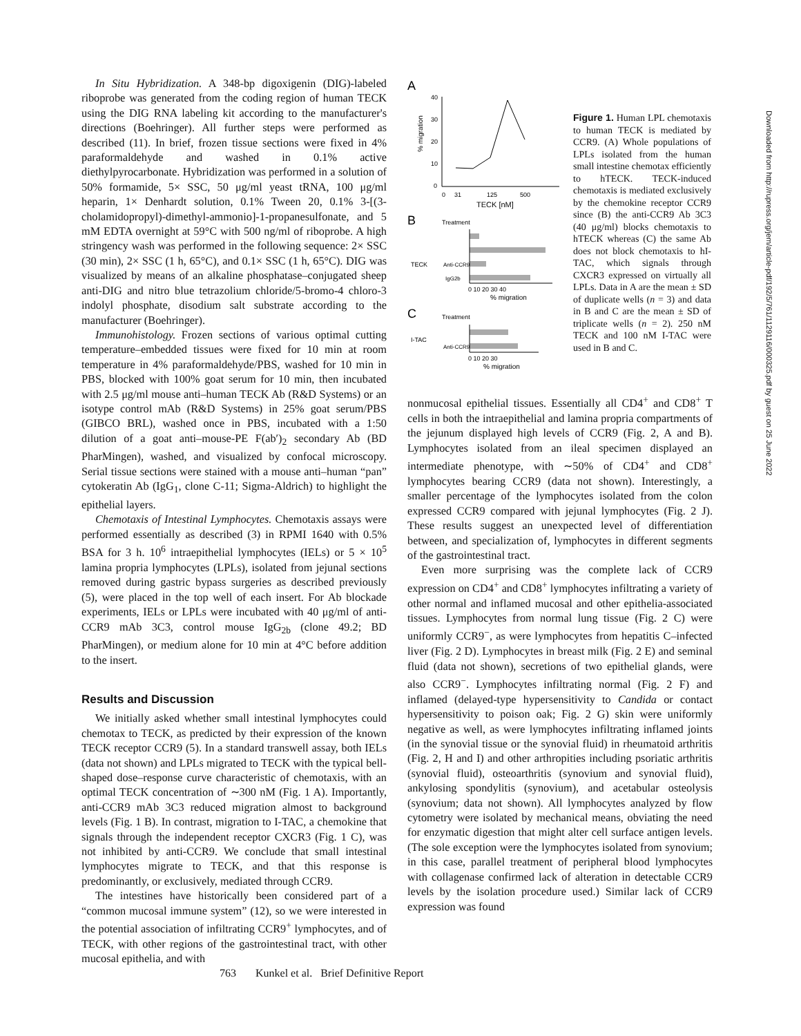In Situ Hybridization. A 348-bp digoxigenin (DIG)-labeled riboprobe was generated from the coding region of human TECK using the DIG RNA labeling kit according to the manufacturer's directions (Boehringer). All further steps were performed as described (11). In brief, frozen tissue sections were fixed in 4% paraformaldehyde and washed in 0.1% active diethylpyrocarbonate. Hybridization was performed in a solution of 50% formamide, 5× SSC, 50 μg/ml yeast tRNA, 100 μg/ml heparin, 1× Denhardt solution, 0.1% Tween 20, 0.1% 3-[(3-cholamidopropyl)-dimethyl-ammonio]-1-propanesulfonate, and 5 mM EDTA overnight at 59°C with 500 ng/ml of riboprobe. A high stringency wash was performed in the following sequence: 2× SSC (30 min), 2× SSC (1 h, 65°C), and 0.1× SSC (1 h, 65°C). DIG was visualized by means of an alkaline phosphatase–conjugated sheep anti-DIG and nitro blue tetrazolium chloride/5-bromo-4 chloro-3 indolyl phosphate, disodium salt substrate according to the manufacturer (Boehringer).
Immunohistology. Frozen sections of various optimal cutting temperature–embedded tissues were fixed for 10 min at room temperature in 4% paraformaldehyde/PBS, washed for 10 min in PBS, blocked with 100% goat serum for 10 min, then incubated with 2.5 μg/ml mouse anti–human TECK Ab (R&D Systems) or an isotype control mAb (R&D Systems) in 25% goat serum/PBS (GIBCO BRL), washed once in PBS, incubated with a 1:50 dilution of a goat anti–mouse-PE F(ab′)<sub>2</sub> secondary Ab (BD PharMingen), washed, and visualized by confocal microscopy. Serial tissue sections were stained with a mouse anti–human “pan” cytokeratin Ab (IgG<sub>1</sub>, clone C-11; Sigma-Aldrich) to highlight the epithelial layers.
Chemotaxis of Intestinal Lymphocytes. Chemotaxis assays were performed essentially as described (3) in RPMI 1640 with 0.5% BSA for 3 h. 10<sup>6</sup> intraepithelial lymphocytes (IELs) or 5 × 10<sup>5</sup> lamina propria lymphocytes (LPLs), isolated from jejunal sections removed during gastric bypass surgeries as described previously (5), were placed in the top well of each insert. For Ab blockade experiments, IELs or LPLs were incubated with 40 μg/ml of anti-CCR9 mAb 3C3, control mouse IgG<sub>2b</sub> (clone 49.2; BD PharMingen), or medium alone for 10 min at 4°C before addition to the insert.
Results and Discussion
We initially asked whether small intestinal lymphocytes could chemotax to TECK, as predicted by their expression of the known TECK receptor CCR9 (5). In a standard transwell assay, both IELs (data not shown) and LPLs migrated to TECK with the typical bell-shaped dose–response curve characteristic of chemotaxis, with an optimal TECK concentration of ∼300 nM (Fig. 1 A). Importantly, anti-CCR9 mAb 3C3 reduced migration almost to background levels (Fig. 1 B). In contrast, migration to I-TAC, a chemokine that signals through the independent receptor CXCR3 (Fig. 1 C), was not inhibited by anti-CCR9. We conclude that small intestinal lymphocytes migrate to TECK, and that this response is predominantly, or exclusively, mediated through CCR9.
The intestines have historically been considered part of a “common mucosal immune system” (12), so we were interested in the potential association of infiltrating CCR9<sup>+</sup> lymphocytes, and of TECK, with other regions of the gastrointestinal tract, with other mucosal epithelia, and with
A
40
30
20
10
0
% migration
0
31
125
500
TECK [nM]
B
Treatment
TECK
Anti-CCR9
IgG2b
0 10 20 30 40
% migration
C
Treatment
I-TAC
Anti-CCR9
0 10 20 30
% migration
Figure 1. Human LPL chemotaxis to human TECK is mediated by CCR9. (A) Whole populations of LPLs isolated from the human small intestine chemotax efficiently to hTECK. TECK-induced chemotaxis is mediated exclusively by the chemokine receptor CCR9 since (B) the anti-CCR9 Ab 3C3 (40 μg/ml) blocks chemotaxis to hTECK whereas (C) the same Ab does not block chemotaxis to hI-TAC, which signals through CXCR3 expressed on virtually all LPLs. Data in A are the mean ± SD of duplicate wells (n = 3) and data in B and C are the mean ± SD of triplicate wells (n = 2). 250 nM TECK and 100 nM I-TAC were used in B and C.
nonmucosal epithelial tissues. Essentially all CD4<sup>+</sup> and CD8<sup>+</sup> T cells in both the intraepithelial and lamina propria compartments of the jejunum displayed high levels of CCR9 (Fig. 2, A and B). Lymphocytes isolated from an ileal specimen displayed an intermediate phenotype, with ∼50% of CD4<sup>+</sup> and CD8<sup>+</sup> lymphocytes bearing CCR9 (data not shown). Interestingly, a smaller percentage of the lymphocytes isolated from the colon expressed CCR9 compared with jejunal lymphocytes (Fig. 2 J). These results suggest an unexpected level of differentiation between, and specialization of, lymphocytes in different segments of the gastrointestinal tract.
Even more surprising was the complete lack of CCR9 expression on CD4<sup>+</sup> and CD8<sup>+</sup> lymphocytes infiltrating a variety of other normal and inflamed mucosal and other epithelia-associated tissues. Lymphocytes from normal lung tissue (Fig. 2 C) were uniformly CCR9<sup>−</sup>, as were lymphocytes from hepatitis C–infected liver (Fig. 2 D). Lymphocytes in breast milk (Fig. 2 E) and seminal fluid (data not shown), secretions of two epithelial glands, were also CCR9<sup>−</sup>. Lymphocytes infiltrating normal (Fig. 2 F) and inflamed (delayed-type hypersensitivity to Candida or contact hypersensitivity to poison oak; Fig. 2 G) skin were uniformly negative as well, as were lymphocytes infiltrating inflamed joints (in the synovial tissue or the synovial fluid) in rheumatoid arthritis (Fig. 2, H and I) and other arthropities including psoriatic arthritis (synovial fluid), osteoarthritis (synovium and synovial fluid), ankylosing spondylitis (synovium), and acetabular osteolysis (synovium; data not shown). All lymphocytes analyzed by flow cytometry were isolated by mechanical means, obviating the need for enzymatic digestion that might alter cell surface antigen levels. (The sole exception were the lymphocytes isolated from synovium; in this case, parallel treatment of peripheral blood lymphocytes with collagenase confirmed lack of alteration in detectable CCR9 levels by the isolation procedure used.) Similar lack of CCR9 expression was found
763 Kunkel et al. Brief Definitive Report
Downloaded from http://rupress.org/jem/article-pdf/192/5/761/1129116/000325.pdf by guest on 25 June 2022